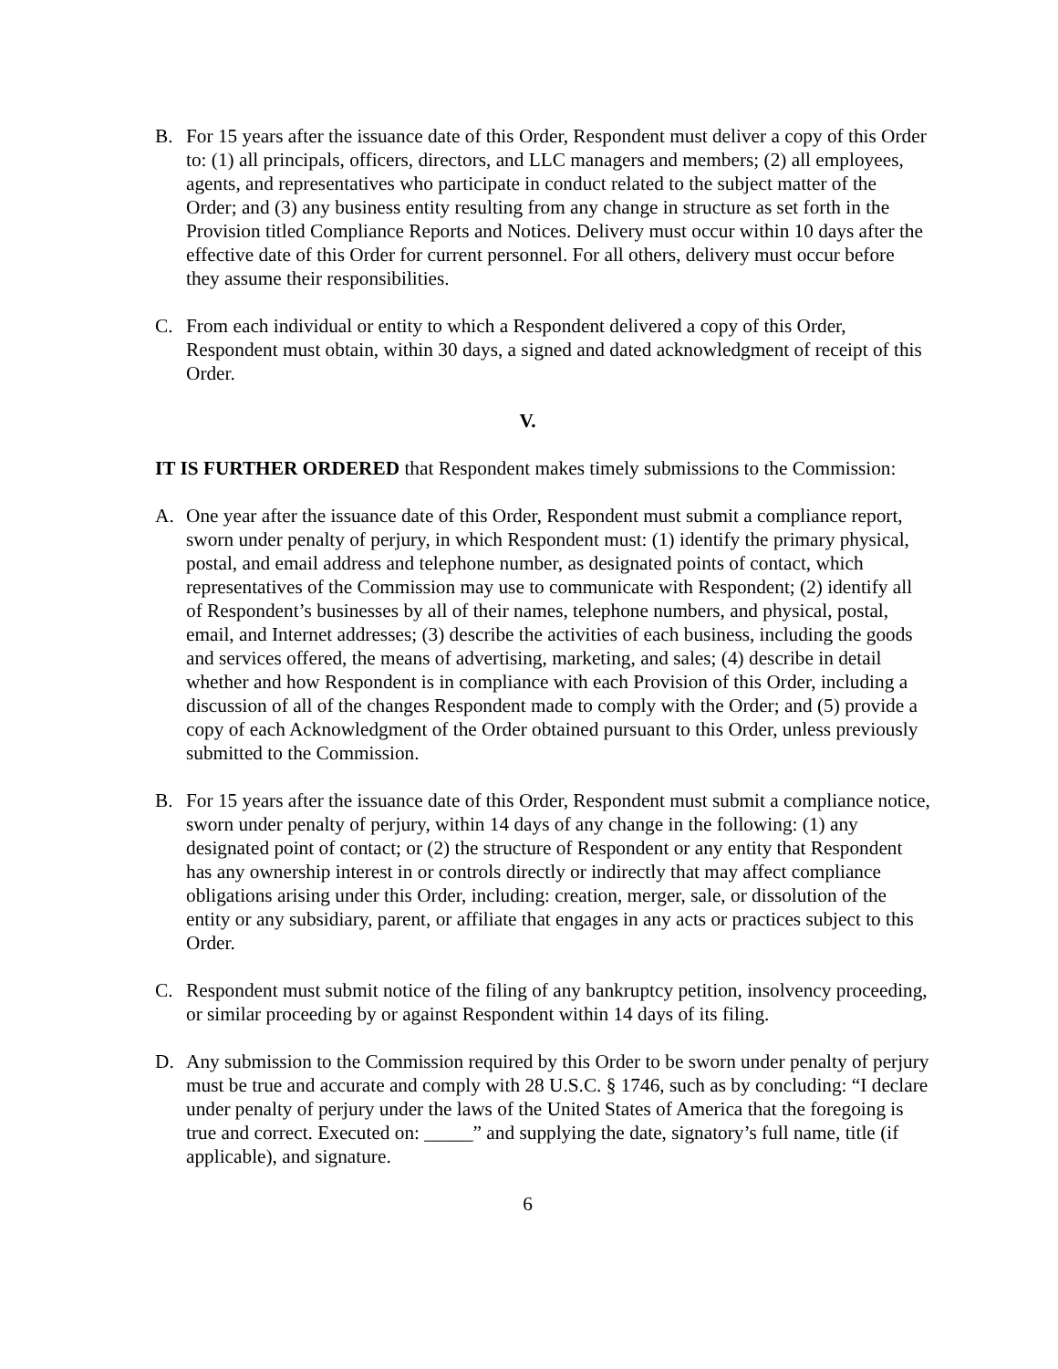B. For 15 years after the issuance date of this Order, Respondent must deliver a copy of this Order to: (1) all principals, officers, directors, and LLC managers and members; (2) all employees, agents, and representatives who participate in conduct related to the subject matter of the Order; and (3) any business entity resulting from any change in structure as set forth in the Provision titled Compliance Reports and Notices. Delivery must occur within 10 days after the effective date of this Order for current personnel. For all others, delivery must occur before they assume their responsibilities.
C. From each individual or entity to which a Respondent delivered a copy of this Order, Respondent must obtain, within 30 days, a signed and dated acknowledgment of receipt of this Order.
V.
IT IS FURTHER ORDERED that Respondent makes timely submissions to the Commission:
A. One year after the issuance date of this Order, Respondent must submit a compliance report, sworn under penalty of perjury, in which Respondent must: (1) identify the primary physical, postal, and email address and telephone number, as designated points of contact, which representatives of the Commission may use to communicate with Respondent; (2) identify all of Respondent’s businesses by all of their names, telephone numbers, and physical, postal, email, and Internet addresses; (3) describe the activities of each business, including the goods and services offered, the means of advertising, marketing, and sales; (4) describe in detail whether and how Respondent is in compliance with each Provision of this Order, including a discussion of all of the changes Respondent made to comply with the Order; and (5) provide a copy of each Acknowledgment of the Order obtained pursuant to this Order, unless previously submitted to the Commission.
B. For 15 years after the issuance date of this Order, Respondent must submit a compliance notice, sworn under penalty of perjury, within 14 days of any change in the following: (1) any designated point of contact; or (2) the structure of Respondent or any entity that Respondent has any ownership interest in or controls directly or indirectly that may affect compliance obligations arising under this Order, including: creation, merger, sale, or dissolution of the entity or any subsidiary, parent, or affiliate that engages in any acts or practices subject to this Order.
C. Respondent must submit notice of the filing of any bankruptcy petition, insolvency proceeding, or similar proceeding by or against Respondent within 14 days of its filing.
D. Any submission to the Commission required by this Order to be sworn under penalty of perjury must be true and accurate and comply with 28 U.S.C. § 1746, such as by concluding: “I declare under penalty of perjury under the laws of the United States of America that the foregoing is true and correct. Executed on: _____” and supplying the date, signatory’s full name, title (if applicable), and signature.
6